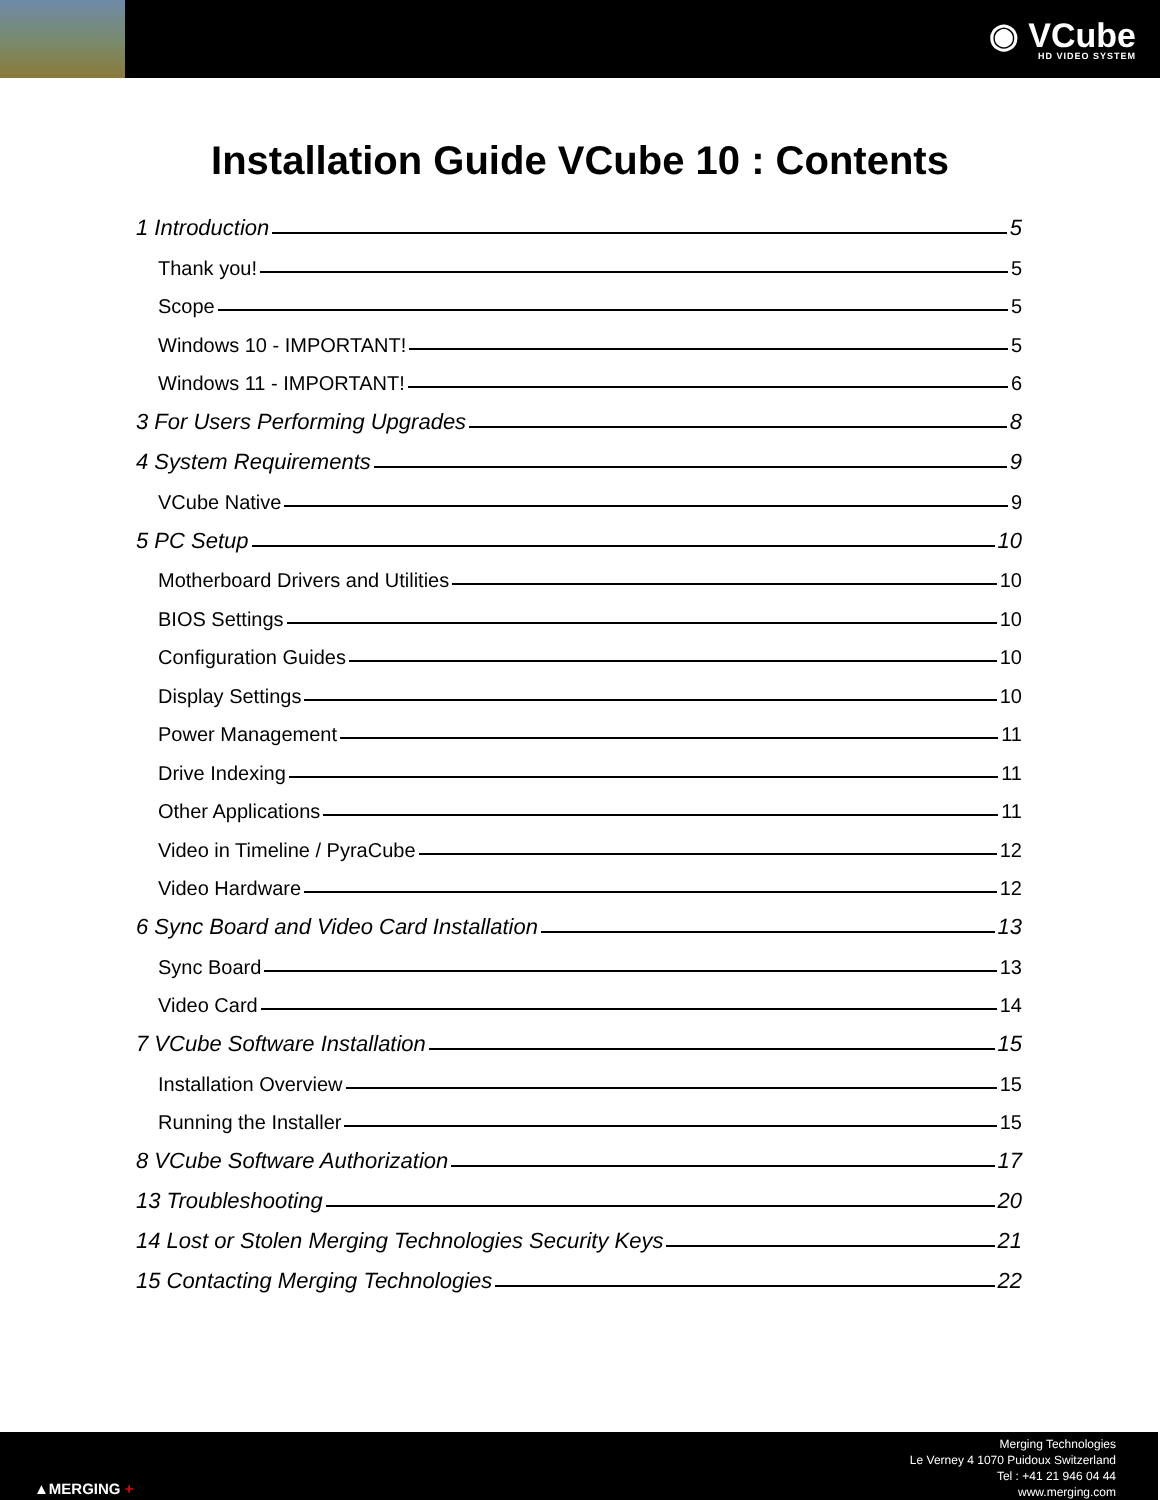◉ VCube
HD VIDEO SYSTEM
Installation Guide VCube 10 : Contents
1 Introduction 5
Thank you! 5
Scope 5
Windows 10 - IMPORTANT! 5
Windows 11 - IMPORTANT! 6
3 For Users Performing Upgrades 8
4 System Requirements 9
VCube Native 9
5 PC Setup 10
Motherboard Drivers and Utilities 10
BIOS Settings 10
Configuration Guides 10
Display Settings 10
Power Management 11
Drive Indexing 11
Other Applications 11
Video in Timeline / PyraCube 12
Video Hardware 12
6 Sync Board and Video Card Installation 13
Sync Board 13
Video Card 14
7 VCube Software Installation 15
Installation Overview 15
Running the Installer 15
8 VCube Software Authorization 17
13 Troubleshooting 20
14 Lost or Stolen Merging Technologies Security Keys 21
15 Contacting Merging Technologies 22
▲MERGING +
Merging Technologies
Le Verney 4 1070 Puidoux Switzerland
Tel : +41 21 946 04 44
www.merging.com